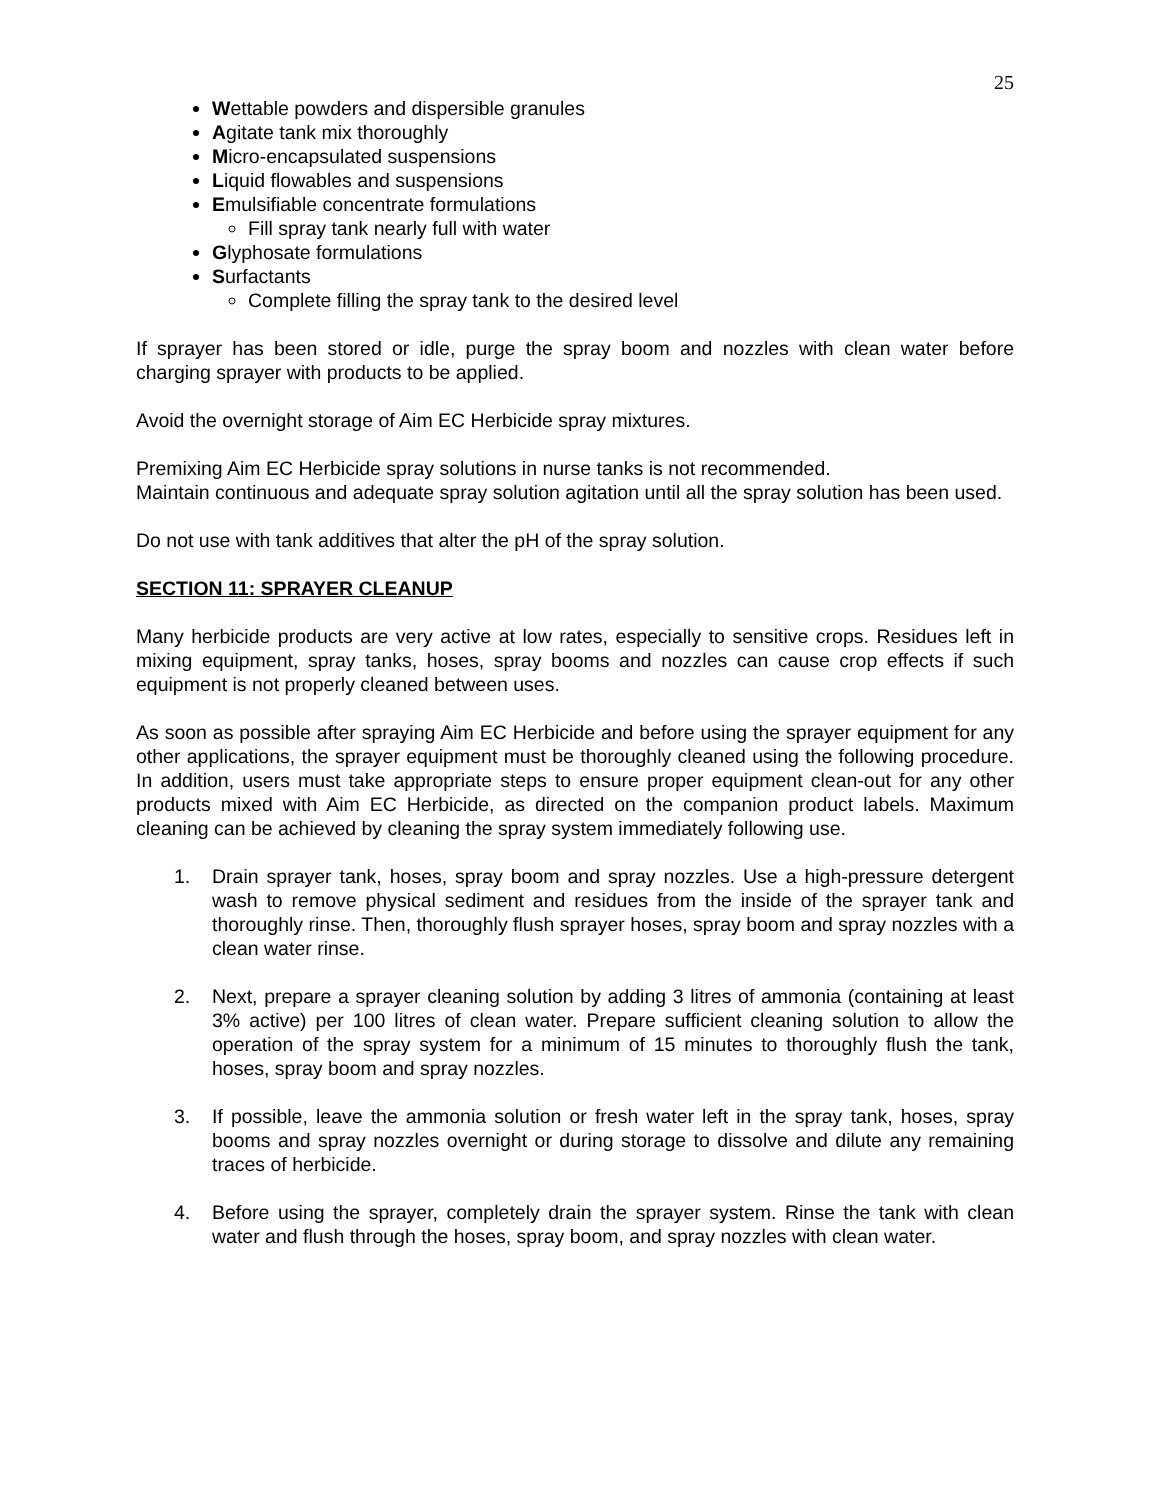25
Wettable powders and dispersible granules
Agitate tank mix thoroughly
Micro-encapsulated suspensions
Liquid flowables and suspensions
Emulsifiable concentrate formulations
Fill spray tank nearly full with water
Glyphosate formulations
Surfactants
Complete filling the spray tank to the desired level
If sprayer has been stored or idle, purge the spray boom and nozzles with clean water before charging sprayer with products to be applied.
Avoid the overnight storage of Aim EC Herbicide spray mixtures.
Premixing Aim EC Herbicide spray solutions in nurse tanks is not recommended.
Maintain continuous and adequate spray solution agitation until all the spray solution has been used.
Do not use with tank additives that alter the pH of the spray solution.
SECTION 11: SPRAYER CLEANUP
Many herbicide products are very active at low rates, especially to sensitive crops. Residues left in mixing equipment, spray tanks, hoses, spray booms and nozzles can cause crop effects if such equipment is not properly cleaned between uses.
As soon as possible after spraying Aim EC Herbicide and before using the sprayer equipment for any other applications, the sprayer equipment must be thoroughly cleaned using the following procedure. In addition, users must take appropriate steps to ensure proper equipment clean-out for any other products mixed with Aim EC Herbicide, as directed on the companion product labels. Maximum cleaning can be achieved by cleaning the spray system immediately following use.
1. Drain sprayer tank, hoses, spray boom and spray nozzles. Use a high-pressure detergent wash to remove physical sediment and residues from the inside of the sprayer tank and thoroughly rinse. Then, thoroughly flush sprayer hoses, spray boom and spray nozzles with a clean water rinse.
2. Next, prepare a sprayer cleaning solution by adding 3 litres of ammonia (containing at least 3% active) per 100 litres of clean water. Prepare sufficient cleaning solution to allow the operation of the spray system for a minimum of 15 minutes to thoroughly flush the tank, hoses, spray boom and spray nozzles.
3. If possible, leave the ammonia solution or fresh water left in the spray tank, hoses, spray booms and spray nozzles overnight or during storage to dissolve and dilute any remaining traces of herbicide.
4. Before using the sprayer, completely drain the sprayer system. Rinse the tank with clean water and flush through the hoses, spray boom, and spray nozzles with clean water.